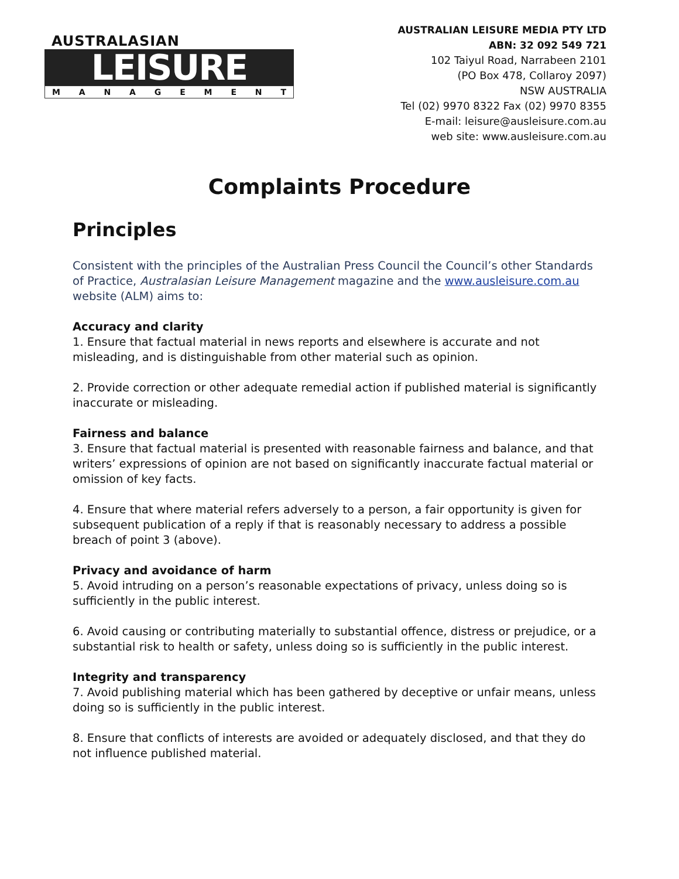AUSTRALASIAN
LEISURE
MANAGEMENT
AUSTRALIAN LEISURE MEDIA PTY LTD
ABN: 32 092 549 721
102 Taiyul Road, Narrabeen 2101
(PO Box 478, Collaroy 2097)
NSW AUSTRALIA
Tel (02) 9970 8322 Fax (02) 9970 8355
E-mail: leisure@ausleisure.com.au
web site: www.ausleisure.com.au
Complaints Procedure
Principles
Consistent with the principles of the Australian Press Council the Council’s other Standards of Practice, Australasian Leisure Management magazine and the www.ausleisure.com.au website (ALM) aims to:
Accuracy and clarity
1. Ensure that factual material in news reports and elsewhere is accurate and not misleading, and is distinguishable from other material such as opinion.
2. Provide correction or other adequate remedial action if published material is significantly inaccurate or misleading.
Fairness and balance
3. Ensure that factual material is presented with reasonable fairness and balance, and that writers’ expressions of opinion are not based on significantly inaccurate factual material or omission of key facts.
4. Ensure that where material refers adversely to a person, a fair opportunity is given for subsequent publication of a reply if that is reasonably necessary to address a possible breach of point 3 (above).
Privacy and avoidance of harm
5. Avoid intruding on a person’s reasonable expectations of privacy, unless doing so is sufficiently in the public interest.
6. Avoid causing or contributing materially to substantial offence, distress or prejudice, or a substantial risk to health or safety, unless doing so is sufficiently in the public interest.
Integrity and transparency
7. Avoid publishing material which has been gathered by deceptive or unfair means, unless doing so is sufficiently in the public interest.
8. Ensure that conflicts of interests are avoided or adequately disclosed, and that they do not influence published material.